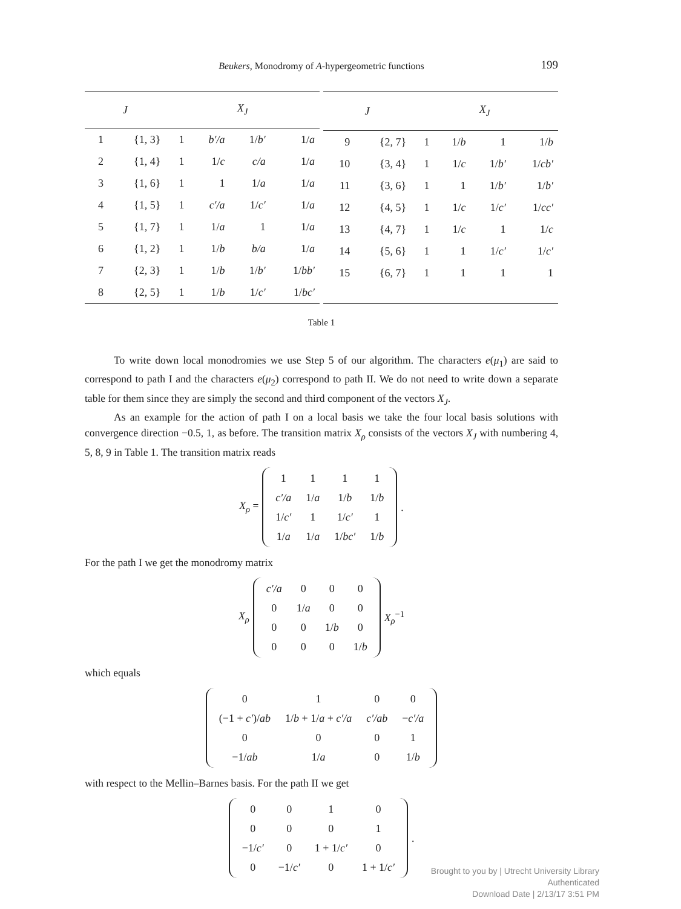Beukers, Monodromy of A-hypergeometric functions 199
| J | | X<sub>J</sub> | | | |
| --- | --- | --- | --- | --- | --- |
| 1 | {1, 3} | 1 | b′/a | 1/ b′ | 1/ a |
| 2 | {1, 4} | 1 | 1/ c | c/a | 1/ a |
| 3 | {1, 6} | 1 | 1 | 1/ a | 1/ a |
| 4 | {1, 5} | 1 | c′/a | 1/ c′ | 1/ a |
| 5 | {1, 7} | 1 | 1/ a | 1 | 1/ a |
| 6 | {1, 2} | 1 | 1/ b | b/a | 1/ a |
| 7 | {2, 3} | 1 | 1/ b | 1/ b′ | 1/ bb′ |
| 8 | {2, 5} | 1 | 1/ b | 1/ c′ | 1/ bc′ |
| J | | X<sub>J</sub> | | | |
| --- | --- | --- | --- | --- | --- |
| 9 | {2, 7} | 1 | 1/ b | 1 | 1/ b |
| 10 | {3, 4} | 1 | 1/ c | 1/ b′ | 1/ cb′ |
| 11 | {3, 6} | 1 | 1 | 1/ b′ | 1/ b′ |
| 12 | {4, 5} | 1 | 1/ c | 1/ c′ | 1/ cc′ |
| 13 | {4, 7} | 1 | 1/ c | 1 | 1/ c |
| 14 | {5, 6} | 1 | 1 | 1/ c′ | 1/ c′ |
| 15 | {6, 7} | 1 | 1 | 1 | 1 |
Table 1
To write down local monodromies we use Step 5 of our algorithm. The characters e(μ<sub>1</sub>) are said to correspond to path I and the characters e(μ<sub>2</sub>) correspond to path II. We do not need to write down a separate table for them since they are simply the second and third component of the vectors X<sub>J</sub>.
As an example for the action of path I on a local basis we take the four local basis solutions with convergence direction −0.5, 1, as before. The transition matrix X<sub>ρ</sub> consists of the vectors X<sub>J</sub> with numbering 4, 5, 8, 9 in Table 1. The transition matrix reads
X<sub>ρ</sub> =
| 1 | 1 | 1 | 1 |
| c′/a | 1/ a | 1/ b | 1/ b |
| 1/ c′ | 1 | 1/ c′ | 1 |
| 1/ a | 1/ a | 1/ bc′ | 1/ b |
.
For the path I we get the monodromy matrix
X<sub>ρ</sub>
| c′/a | 0 | 0 | 0 |
| 0 | 1/ a | 0 | 0 |
| 0 | 0 | 1/ b | 0 |
| 0 | 0 | 0 | 1/ b |
X<sub>ρ</sub><sup>−1</sup>
which equals
| 0 | 1 | 0 | 0 |
| (−1 + c′ )/ ab | 1/ b + 1/ a + c′/a | c′/ab | − c′/a |
| 0 | 0 | 0 | 1 |
| −1/ ab | 1/ a | 0 | 1/ b |
with respect to the Mellin–Barnes basis. For the path II we get
| 0 | 0 | 1 | 0 |
| 0 | 0 | 0 | 1 |
| −1/ c′ | 0 | 1 + 1/ c′ | 0 |
| 0 | −1/ c′ | 0 | 1 + 1/ c′ |
.
Brought to you by | Utrecht University Library
Authenticated
Download Date | 2/13/17 3:51 PM